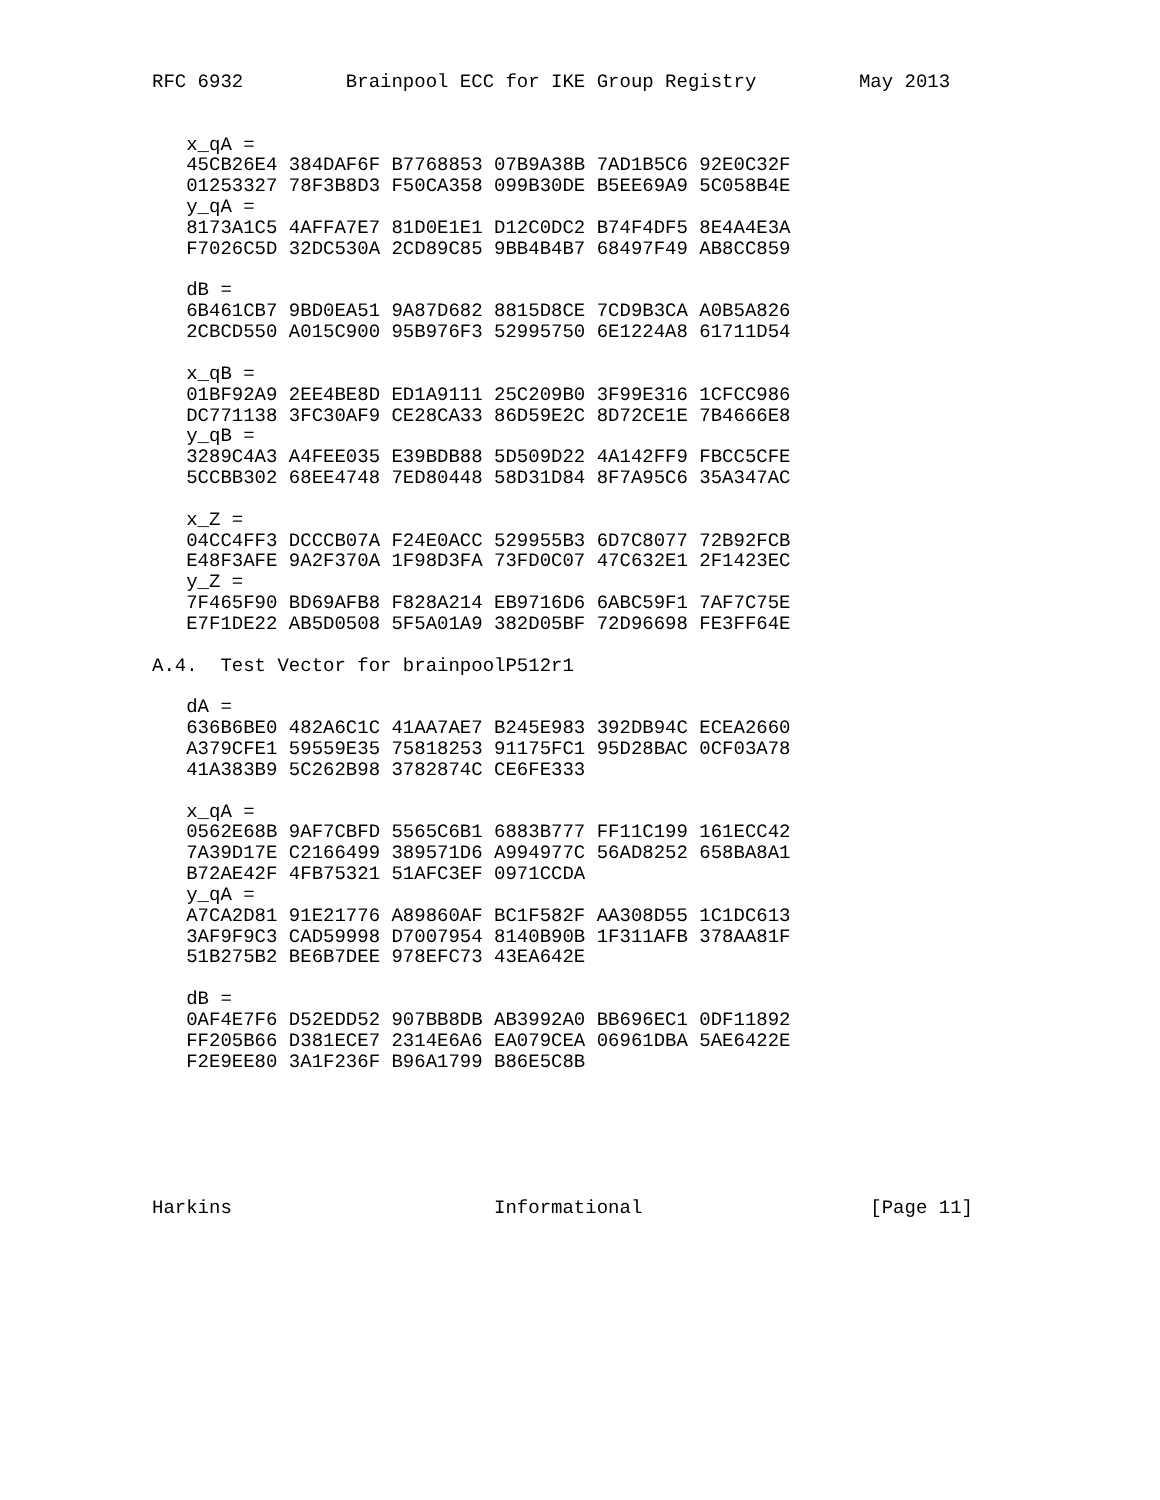RFC 6932         Brainpool ECC for IKE Group Registry         May 2013


   x_qA =
   45CB26E4 384DAF6F B7768853 07B9A38B 7AD1B5C6 92E0C32F
   01253327 78F3B8D3 F50CA358 099B30DE B5EE69A9 5C058B4E
   y_qA =
   8173A1C5 4AFFA7E7 81D0E1E1 D12C0DC2 B74F4DF5 8E4A4E3A
   F7026C5D 32DC530A 2CD89C85 9BB4B4B7 68497F49 AB8CC859

   dB =
   6B461CB7 9BD0EA51 9A87D682 8815D8CE 7CD9B3CA A0B5A826
   2CBCD550 A015C900 95B976F3 52995750 6E1224A8 61711D54

   x_qB =
   01BF92A9 2EE4BE8D ED1A9111 25C209B0 3F99E316 1CFCC986
   DC771138 3FC30AF9 CE28CA33 86D59E2C 8D72CE1E 7B4666E8
   y_qB =
   3289C4A3 A4FEE035 E39BDB88 5D509D22 4A142FF9 FBCC5CFE
   5CCBB302 68EE4748 7ED80448 58D31D84 8F7A95C6 35A347AC

   x_Z =
   04CC4FF3 DCCCB07A F24E0ACC 529955B3 6D7C8077 72B92FCB
   E48F3AFE 9A2F370A 1F98D3FA 73FD0C07 47C632E1 2F1423EC
   y_Z =
   7F465F90 BD69AFB8 F828A214 EB9716D6 6ABC59F1 7AF7C75E
   E7F1DE22 AB5D0508 5F5A01A9 382D05BF 72D96698 FE3FF64E

A.4.  Test Vector for brainpoolP512r1

   dA =
   636B6BE0 482A6C1C 41AA7AE7 B245E983 392DB94C ECEA2660
   A379CFE1 59559E35 75818253 91175FC1 95D28BAC 0CF03A78
   41A383B9 5C262B98 3782874C CE6FE333

   x_qA =
   0562E68B 9AF7CBFD 5565C6B1 6883B777 FF11C199 161ECC42
   7A39D17E C2166499 389571D6 A994977C 56AD8252 658BA8A1
   B72AE42F 4FB75321 51AFC3EF 0971CCDA
   y_qA =
   A7CA2D81 91E21776 A89860AF BC1F582F AA308D55 1C1DC613
   3AF9F9C3 CAD59998 D7007954 8140B90B 1F311AFB 378AA81F
   51B275B2 BE6B7DEE 978EFC73 43EA642E

   dB =
   0AF4E7F6 D52EDD52 907BB8DB AB3992A0 BB696EC1 0DF11892
   FF205B66 D381ECE7 2314E6A6 EA079CEA 06961DBA 5AE6422E
   F2E9EE80 3A1F236F B96A1799 B86E5C8B






Harkins                       Informational                    [Page 11]